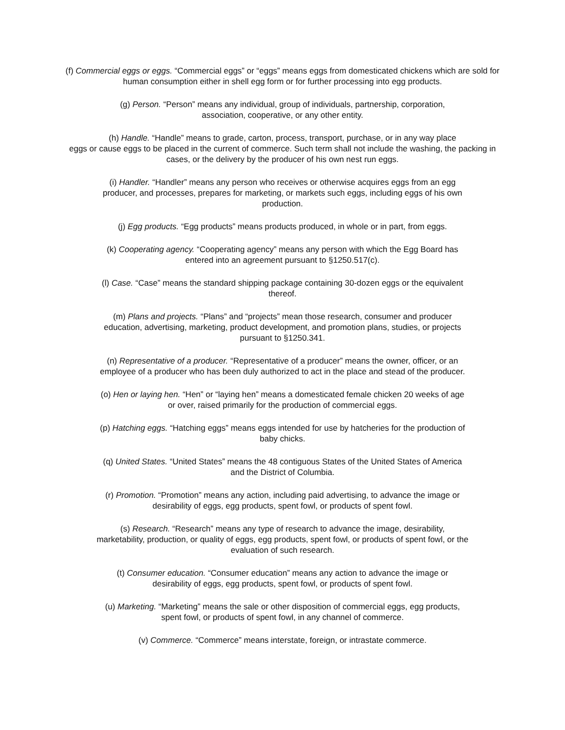(f) Commercial eggs or eggs. “Commercial eggs” or “eggs” means eggs from domesticated chickens which are sold for human consumption either in shell egg form or for further processing into egg products.
(g) Person. “Person” means any individual, group of individuals, partnership, corporation,
association, cooperative, or any other entity.
(h) Handle. “Handle” means to grade, carton, process, transport, purchase, or in any way place
eggs or cause eggs to be placed in the current of commerce. Such term shall not include the washing, the packing in cases, or the delivery by the producer of his own nest run eggs.
(i) Handler. “Handler” means any person who receives or otherwise acquires eggs from an egg
producer, and processes, prepares for marketing, or markets such eggs, including eggs of his own
production.
(j) Egg products. “Egg products” means products produced, in whole or in part, from eggs.
(k) Cooperating agency. “Cooperating agency” means any person with which the Egg Board has
entered into an agreement pursuant to §1250.517(c).
(l) Case. “Case” means the standard shipping package containing 30-dozen eggs or the equivalent
thereof.
(m) Plans and projects. “Plans” and “projects” mean those research, consumer and producer
education, advertising, marketing, product development, and promotion plans, studies, or projects
pursuant to §1250.341.
(n) Representative of a producer. “Representative of a producer” means the owner, officer, or an
employee of a producer who has been duly authorized to act in the place and stead of the producer.
(o) Hen or laying hen. “Hen” or “laying hen” means a domesticated female chicken 20 weeks of age
or over, raised primarily for the production of commercial eggs.
(p) Hatching eggs. “Hatching eggs” means eggs intended for use by hatcheries for the production of
baby chicks.
(q) United States. “United States” means the 48 contiguous States of the United States of America
and the District of Columbia.
(r) Promotion. “Promotion” means any action, including paid advertising, to advance the image or
desirability of eggs, egg products, spent fowl, or products of spent fowl.
(s) Research. “Research” means any type of research to advance the image, desirability,
marketability, production, or quality of eggs, egg products, spent fowl, or products of spent fowl, or the
evaluation of such research.
(t) Consumer education. “Consumer education” means any action to advance the image or
desirability of eggs, egg products, spent fowl, or products of spent fowl.
(u) Marketing. “Marketing” means the sale or other disposition of commercial eggs, egg products,
spent fowl, or products of spent fowl, in any channel of commerce.
(v) Commerce. “Commerce” means interstate, foreign, or intrastate commerce.